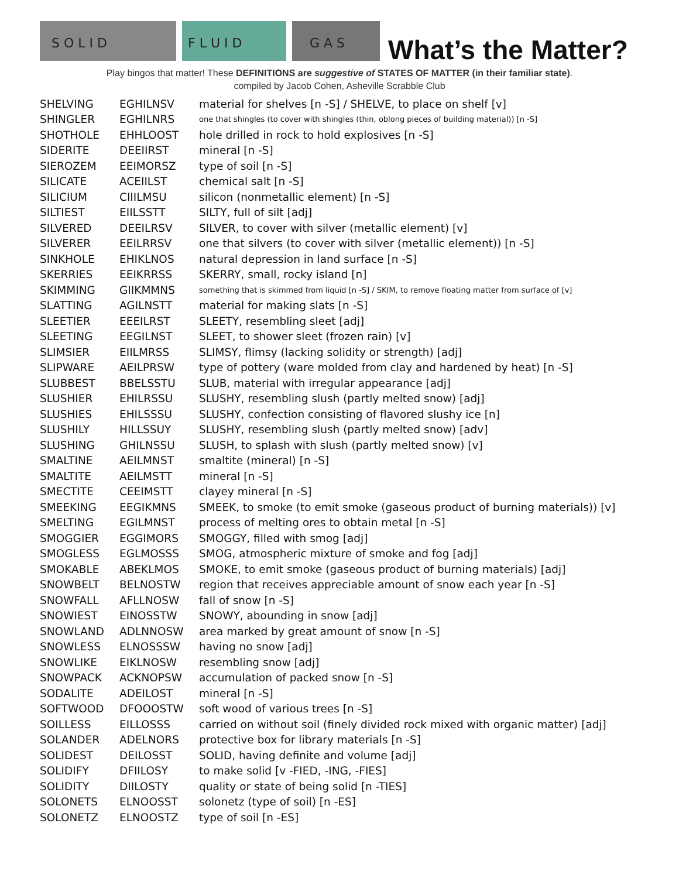S O L I D
F L U I D
G A S
What’s the Matter?
Play bingos that matter! These DEFINITIONS are suggestive of STATES OF MATTER (in their familiar state).
compiled by Jacob Cohen, Asheville Scrabble Club
| SHELVING | EGHILNSV | material for shelves [n -S] / SHELVE, to place on shelf [v] |
| SHINGLER | EGHILNRS | one that shingles (to cover with shingles (thin, oblong pieces of building material)) [n -S] |
| SHOTHOLE | EHHLOOST | hole drilled in rock to hold explosives [n -S] |
| SIDERITE | DEEIIRST | mineral [n -S] |
| SIEROZEM | EEIMORSZ | type of soil [n -S] |
| SILICATE | ACEIILST | chemical salt [n -S] |
| SILICIUM | CIIILMSU | silicon (nonmetallic element) [n -S] |
| SILTIEST | EIILSSTT | SILTY, full of silt [adj] |
| SILVERED | DEEILRSV | SILVER, to cover with silver (metallic element) [v] |
| SILVERER | EEILRRSV | one that silvers (to cover with silver (metallic element)) [n -S] |
| SINKHOLE | EHIKLNOS | natural depression in land surface [n -S] |
| SKERRIES | EEIKRRSS | SKERRY, small, rocky island [n] |
| SKIMMING | GIIKMMNS | something that is skimmed from liquid [n -S] / SKIM, to remove floating matter from surface of [v] |
| SLATTING | AGILNSTT | material for making slats [n -S] |
| SLEETIER | EEEILRST | SLEETY, resembling sleet [adj] |
| SLEETING | EEGILNST | SLEET, to shower sleet (frozen rain) [v] |
| SLIMSIER | EIILMRSS | SLIMSY, flimsy (lacking solidity or strength) [adj] |
| SLIPWARE | AEILPRSW | type of pottery (ware molded from clay and hardened by heat) [n -S] |
| SLUBBEST | BBELSSTU | SLUB, material with irregular appearance [adj] |
| SLUSHIER | EHILRSSU | SLUSHY, resembling slush (partly melted snow) [adj] |
| SLUSHIES | EHILSSSU | SLUSHY, confection consisting of flavored slushy ice [n] |
| SLUSHILY | HILLSSUY | SLUSHY, resembling slush (partly melted snow) [adv] |
| SLUSHING | GHILNSSU | SLUSH, to splash with slush (partly melted snow) [v] |
| SMALTINE | AEILMNST | smaltite (mineral) [n -S] |
| SMALTITE | AEILMSTT | mineral [n -S] |
| SMECTITE | CEEIMSTT | clayey mineral [n -S] |
| SMEEKING | EEGIKMNS | SMEEK, to smoke (to emit smoke (gaseous product of burning materials)) [v] |
| SMELTING | EGILMNST | process of melting ores to obtain metal [n -S] |
| SMOGGIER | EGGIMORS | SMOGGY, filled with smog [adj] |
| SMOGLESS | EGLMOSSS | SMOG, atmospheric mixture of smoke and fog [adj] |
| SMOKABLE | ABEKLMOS | SMOKE, to emit smoke (gaseous product of burning materials) [adj] |
| SNOWBELT | BELNOSTW | region that receives appreciable amount of snow each year [n -S] |
| SNOWFALL | AFLLNOSW | fall of snow [n -S] |
| SNOWIEST | EINOSSTW | SNOWY, abounding in snow [adj] |
| SNOWLAND | ADLNNOSW | area marked by great amount of snow [n -S] |
| SNOWLESS | ELNOSSSW | having no snow [adj] |
| SNOWLIKE | EIKLNOSW | resembling snow [adj] |
| SNOWPACK | ACKNOPSW | accumulation of packed snow [n -S] |
| SODALITE | ADEILOST | mineral [n -S] |
| SOFTWOOD | DFOOOSTW | soft wood of various trees [n -S] |
| SOILLESS | EILLOSSS | carried on without soil (finely divided rock mixed with organic matter) [adj] |
| SOLANDER | ADELNORS | protective box for library materials [n -S] |
| SOLIDEST | DEILOSST | SOLID, having definite and volume [adj] |
| SOLIDIFY | DFIILOSY | to make solid [v -FIED, -ING, -FIES] |
| SOLIDITY | DIILOSTY | quality or state of being solid [n -TIES] |
| SOLONETS | ELNOOSST | solonetz (type of soil) [n -ES] |
| SOLONETZ | ELNOOSTZ | type of soil [n -ES] |